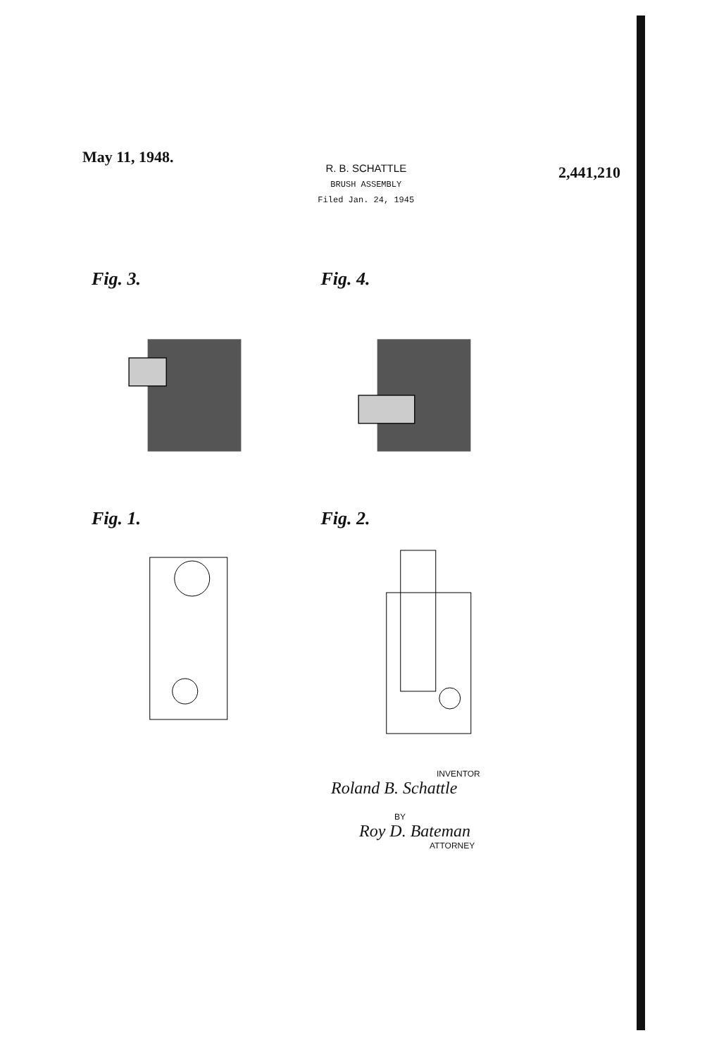May 11, 1948.
R. B. SCHATTLE
BRUSH ASSEMBLY
Filed Jan. 24, 1945
2,441,210
Fig. 3.
Fig. 4.
Fig. 1.
Fig. 2.
INVENTOR
Roland B. Schattle
BY
Roy D. Bateman
ATTORNEY